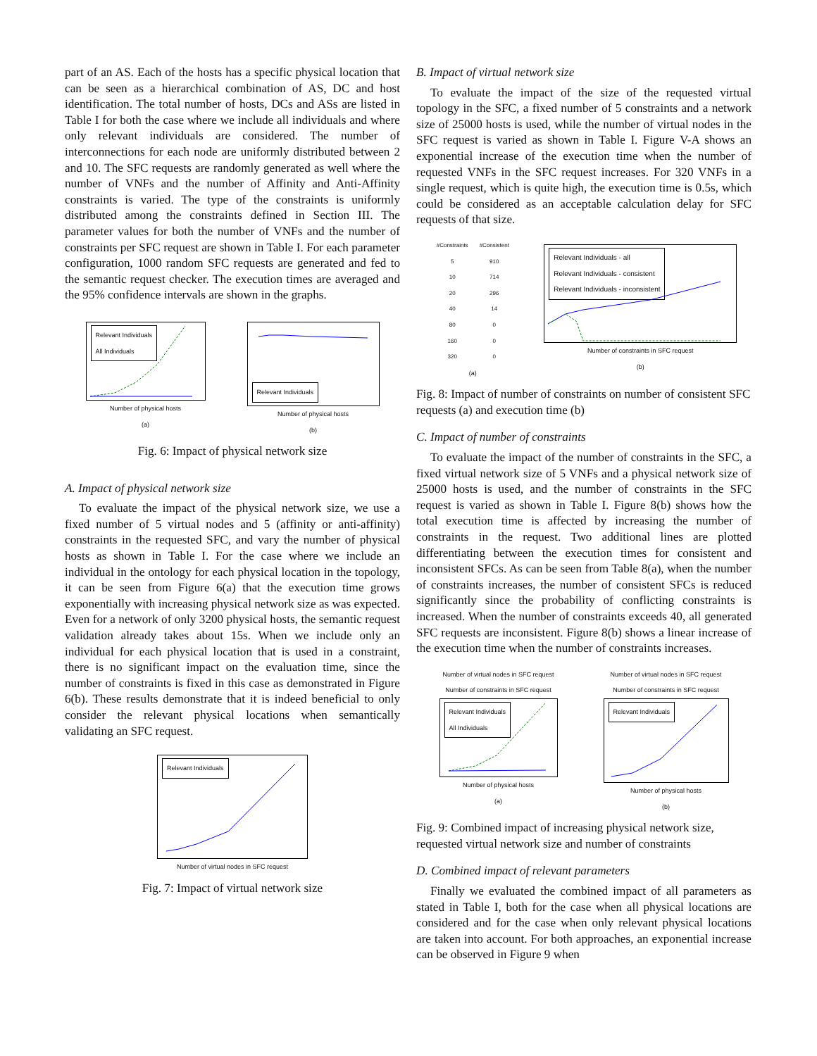part of an AS. Each of the hosts has a specific physical location that can be seen as a hierarchical combination of AS, DC and host identification. The total number of hosts, DCs and ASs are listed in Table I for both the case where we include all individuals and where only relevant individuals are considered. The number of interconnections for each node are uniformly distributed between 2 and 10. The SFC requests are randomly generated as well where the number of VNFs and the number of Affinity and Anti-Affinity constraints is varied. The type of the constraints is uniformly distributed among the constraints defined in Section III. The parameter values for both the number of VNFs and the number of constraints per SFC request are shown in Table I. For each parameter configuration, 1000 random SFC requests are generated and fed to the semantic request checker. The execution times are averaged and the 95% confidence intervals are shown in the graphs.
Relevant Individuals
All Individuals
Number of physical hosts
(a)
Relevant Individuals
Number of physical hosts
(b)
Fig. 6: Impact of physical network size
A. Impact of physical network size
To evaluate the impact of the physical network size, we use a fixed number of 5 virtual nodes and 5 (affinity or anti-affinity) constraints in the requested SFC, and vary the number of physical hosts as shown in Table I. For the case where we include an individual in the ontology for each physical location in the topology, it can be seen from Figure 6(a) that the execution time grows exponentially with increasing physical network size as was expected. Even for a network of only 3200 physical hosts, the semantic request validation already takes about 15s. When we include only an individual for each physical location that is used in a constraint, there is no significant impact on the evaluation time, since the number of constraints is fixed in this case as demonstrated in Figure 6(b). These results demonstrate that it is indeed beneficial to only consider the relevant physical locations when semantically validating an SFC request.
Relevant Individuals
Number of virtual nodes in SFC request
Fig. 7: Impact of virtual network size
B. Impact of virtual network size
To evaluate the impact of the size of the requested virtual topology in the SFC, a fixed number of 5 constraints and a network size of 25000 hosts is used, while the number of virtual nodes in the SFC request is varied as shown in Table I. Figure V-A shows an exponential increase of the execution time when the number of requested VNFs in the SFC request increases. For 320 VNFs in a single request, which is quite high, the execution time is 0.5s, which could be considered as an acceptable calculation delay for SFC requests of that size.
| #Constraints | #Consistent |
| --- | --- |
| 5 | 910 |
| 10 | 714 |
| 20 | 296 |
| 40 | 14 |
| 80 | 0 |
| 160 | 0 |
| 320 | 0 |
(a)
Relevant Individuals - all
Relevant Individuals - consistent
Relevant Individuals - inconsistent
Number of constraints in SFC request
(b)
Fig. 8: Impact of number of constraints on number of consistent SFC requests (a) and execution time (b)
C. Impact of number of constraints
To evaluate the impact of the number of constraints in the SFC, a fixed virtual network size of 5 VNFs and a physical network size of 25000 hosts is used, and the number of constraints in the SFC request is varied as shown in Table I. Figure 8(b) shows how the total execution time is affected by increasing the number of constraints in the request. Two additional lines are plotted differentiating between the execution times for consistent and inconsistent SFCs. As can be seen from Table 8(a), when the number of constraints increases, the number of consistent SFCs is reduced significantly since the probability of conflicting constraints is increased. When the number of constraints exceeds 40, all generated SFC requests are inconsistent. Figure 8(b) shows a linear increase of the execution time when the number of constraints increases.
Number of virtual nodes in SFC request
Number of constraints in SFC request
Relevant Individuals
All Individuals
Number of physical hosts
(a)
Number of virtual nodes in SFC request
Number of constraints in SFC request
Relevant Individuals
Number of physical hosts
(b)
Fig. 9: Combined impact of increasing physical network size, requested virtual network size and number of constraints
D. Combined impact of relevant parameters
Finally we evaluated the combined impact of all parameters as stated in Table I, both for the case when all physical locations are considered and for the case when only relevant physical locations are taken into account. For both approaches, an exponential increase can be observed in Figure 9 when